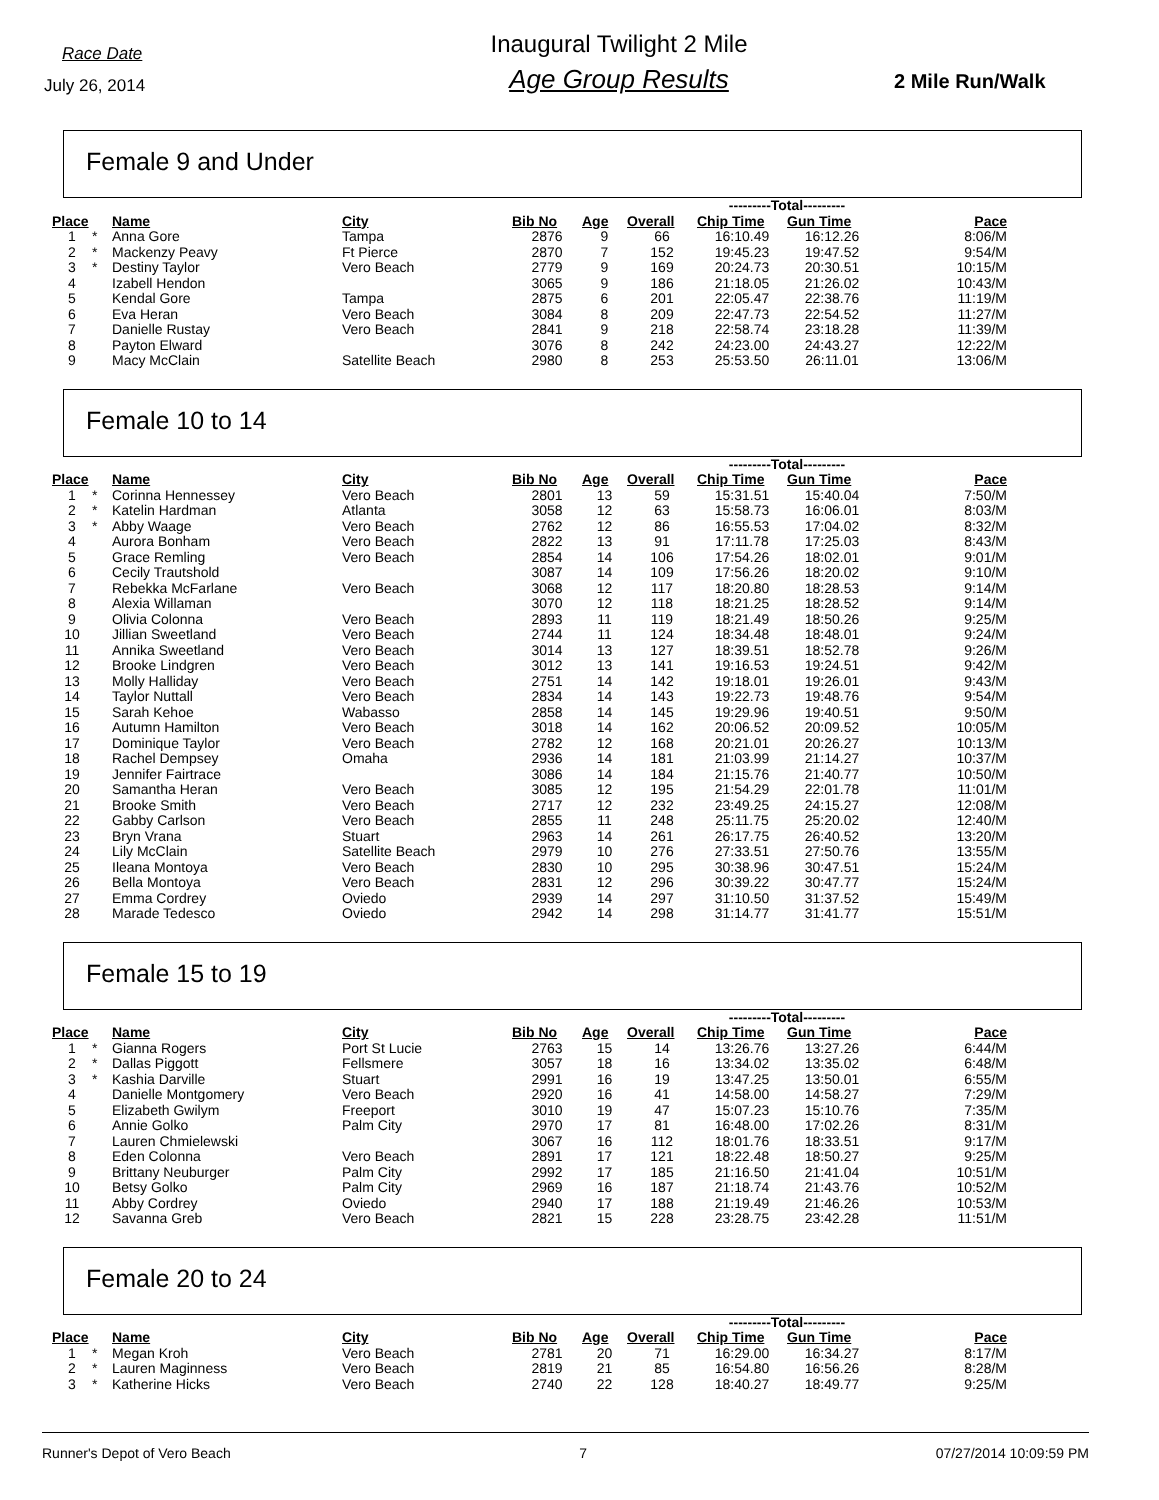Race Date
July 26, 2014
Inaugural Twilight 2 Mile
Age Group Results
2 Mile Run/Walk
Female 9 and Under
| | | | | | | | ---------Total--------- | | |
| --- | --- | --- | --- | --- | --- | --- | --- | --- | --- |
| Place | | Name | City | Bib No | Age | Overall | Chip Time | Gun Time | Pace |
| 1 | * | Anna Gore | Tampa | 2876 | 9 | 66 | 16:10.49 | 16:12.26 | 8:06/M |
| 2 | * | Mackenzy Peavy | Ft Pierce | 2870 | 7 | 152 | 19:45.23 | 19:47.52 | 9:54/M |
| 3 | * | Destiny Taylor | Vero Beach | 2779 | 9 | 169 | 20:24.73 | 20:30.51 | 10:15/M |
| 4 | | Izabell Hendon | | 3065 | 9 | 186 | 21:18.05 | 21:26.02 | 10:43/M |
| 5 | | Kendal Gore | Tampa | 2875 | 6 | 201 | 22:05.47 | 22:38.76 | 11:19/M |
| 6 | | Eva Heran | Vero Beach | 3084 | 8 | 209 | 22:47.73 | 22:54.52 | 11:27/M |
| 7 | | Danielle Rustay | Vero Beach | 2841 | 9 | 218 | 22:58.74 | 23:18.28 | 11:39/M |
| 8 | | Payton Elward | | 3076 | 8 | 242 | 24:23.00 | 24:43.27 | 12:22/M |
| 9 | | Macy McClain | Satellite Beach | 2980 | 8 | 253 | 25:53.50 | 26:11.01 | 13:06/M |
Female 10 to 14
| | | | | | | | ---------Total--------- | | |
| --- | --- | --- | --- | --- | --- | --- | --- | --- | --- |
| Place | | Name | City | Bib No | Age | Overall | Chip Time | Gun Time | Pace |
| 1 | * | Corinna Hennessey | Vero Beach | 2801 | 13 | 59 | 15:31.51 | 15:40.04 | 7:50/M |
| 2 | * | Katelin Hardman | Atlanta | 3058 | 12 | 63 | 15:58.73 | 16:06.01 | 8:03/M |
| 3 | * | Abby Waage | Vero Beach | 2762 | 12 | 86 | 16:55.53 | 17:04.02 | 8:32/M |
| 4 | | Aurora Bonham | Vero Beach | 2822 | 13 | 91 | 17:11.78 | 17:25.03 | 8:43/M |
| 5 | | Grace Remling | Vero Beach | 2854 | 14 | 106 | 17:54.26 | 18:02.01 | 9:01/M |
| 6 | | Cecily Trautshold | | 3087 | 14 | 109 | 17:56.26 | 18:20.02 | 9:10/M |
| 7 | | Rebekka McFarlane | Vero Beach | 3068 | 12 | 117 | 18:20.80 | 18:28.53 | 9:14/M |
| 8 | | Alexia Willaman | | 3070 | 12 | 118 | 18:21.25 | 18:28.52 | 9:14/M |
| 9 | | Olivia Colonna | Vero Beach | 2893 | 11 | 119 | 18:21.49 | 18:50.26 | 9:25/M |
| 10 | | Jillian Sweetland | Vero Beach | 2744 | 11 | 124 | 18:34.48 | 18:48.01 | 9:24/M |
| 11 | | Annika Sweetland | Vero Beach | 3014 | 13 | 127 | 18:39.51 | 18:52.78 | 9:26/M |
| 12 | | Brooke Lindgren | Vero Beach | 3012 | 13 | 141 | 19:16.53 | 19:24.51 | 9:42/M |
| 13 | | Molly Halliday | Vero Beach | 2751 | 14 | 142 | 19:18.01 | 19:26.01 | 9:43/M |
| 14 | | Taylor Nuttall | Vero Beach | 2834 | 14 | 143 | 19:22.73 | 19:48.76 | 9:54/M |
| 15 | | Sarah Kehoe | Wabasso | 2858 | 14 | 145 | 19:29.96 | 19:40.51 | 9:50/M |
| 16 | | Autumn Hamilton | Vero Beach | 3018 | 14 | 162 | 20:06.52 | 20:09.52 | 10:05/M |
| 17 | | Dominique Taylor | Vero Beach | 2782 | 12 | 168 | 20:21.01 | 20:26.27 | 10:13/M |
| 18 | | Rachel Dempsey | Omaha | 2936 | 14 | 181 | 21:03.99 | 21:14.27 | 10:37/M |
| 19 | | Jennifer Fairtrace | | 3086 | 14 | 184 | 21:15.76 | 21:40.77 | 10:50/M |
| 20 | | Samantha Heran | Vero Beach | 3085 | 12 | 195 | 21:54.29 | 22:01.78 | 11:01/M |
| 21 | | Brooke Smith | Vero Beach | 2717 | 12 | 232 | 23:49.25 | 24:15.27 | 12:08/M |
| 22 | | Gabby Carlson | Vero Beach | 2855 | 11 | 248 | 25:11.75 | 25:20.02 | 12:40/M |
| 23 | | Bryn Vrana | Stuart | 2963 | 14 | 261 | 26:17.75 | 26:40.52 | 13:20/M |
| 24 | | Lily McClain | Satellite Beach | 2979 | 10 | 276 | 27:33.51 | 27:50.76 | 13:55/M |
| 25 | | Ileana Montoya | Vero Beach | 2830 | 10 | 295 | 30:38.96 | 30:47.51 | 15:24/M |
| 26 | | Bella Montoya | Vero Beach | 2831 | 12 | 296 | 30:39.22 | 30:47.77 | 15:24/M |
| 27 | | Emma Cordrey | Oviedo | 2939 | 14 | 297 | 31:10.50 | 31:37.52 | 15:49/M |
| 28 | | Marade Tedesco | Oviedo | 2942 | 14 | 298 | 31:14.77 | 31:41.77 | 15:51/M |
Female 15 to 19
| | | | | | | | ---------Total--------- | | |
| --- | --- | --- | --- | --- | --- | --- | --- | --- | --- |
| Place | | Name | City | Bib No | Age | Overall | Chip Time | Gun Time | Pace |
| 1 | * | Gianna Rogers | Port St Lucie | 2763 | 15 | 14 | 13:26.76 | 13:27.26 | 6:44/M |
| 2 | * | Dallas Piggott | Fellsmere | 3057 | 18 | 16 | 13:34.02 | 13:35.02 | 6:48/M |
| 3 | * | Kashia Darville | Stuart | 2991 | 16 | 19 | 13:47.25 | 13:50.01 | 6:55/M |
| 4 | | Danielle Montgomery | Vero Beach | 2920 | 16 | 41 | 14:58.00 | 14:58.27 | 7:29/M |
| 5 | | Elizabeth Gwilym | Freeport | 3010 | 19 | 47 | 15:07.23 | 15:10.76 | 7:35/M |
| 6 | | Annie Golko | Palm City | 2970 | 17 | 81 | 16:48.00 | 17:02.26 | 8:31/M |
| 7 | | Lauren Chmielewski | | 3067 | 16 | 112 | 18:01.76 | 18:33.51 | 9:17/M |
| 8 | | Eden Colonna | Vero Beach | 2891 | 17 | 121 | 18:22.48 | 18:50.27 | 9:25/M |
| 9 | | Brittany Neuburger | Palm City | 2992 | 17 | 185 | 21:16.50 | 21:41.04 | 10:51/M |
| 10 | | Betsy Golko | Palm City | 2969 | 16 | 187 | 21:18.74 | 21:43.76 | 10:52/M |
| 11 | | Abby Cordrey | Oviedo | 2940 | 17 | 188 | 21:19.49 | 21:46.26 | 10:53/M |
| 12 | | Savanna Greb | Vero Beach | 2821 | 15 | 228 | 23:28.75 | 23:42.28 | 11:51/M |
Female 20 to 24
| | | | | | | | ---------Total--------- | | |
| --- | --- | --- | --- | --- | --- | --- | --- | --- | --- |
| Place | | Name | City | Bib No | Age | Overall | Chip Time | Gun Time | Pace |
| 1 | * | Megan Kroh | Vero Beach | 2781 | 20 | 71 | 16:29.00 | 16:34.27 | 8:17/M |
| 2 | * | Lauren Maginness | Vero Beach | 2819 | 21 | 85 | 16:54.80 | 16:56.26 | 8:28/M |
| 3 | * | Katherine Hicks | Vero Beach | 2740 | 22 | 128 | 18:40.27 | 18:49.77 | 9:25/M |
Runner's Depot of Vero Beach 7 07/27/2014 10:09:59 PM